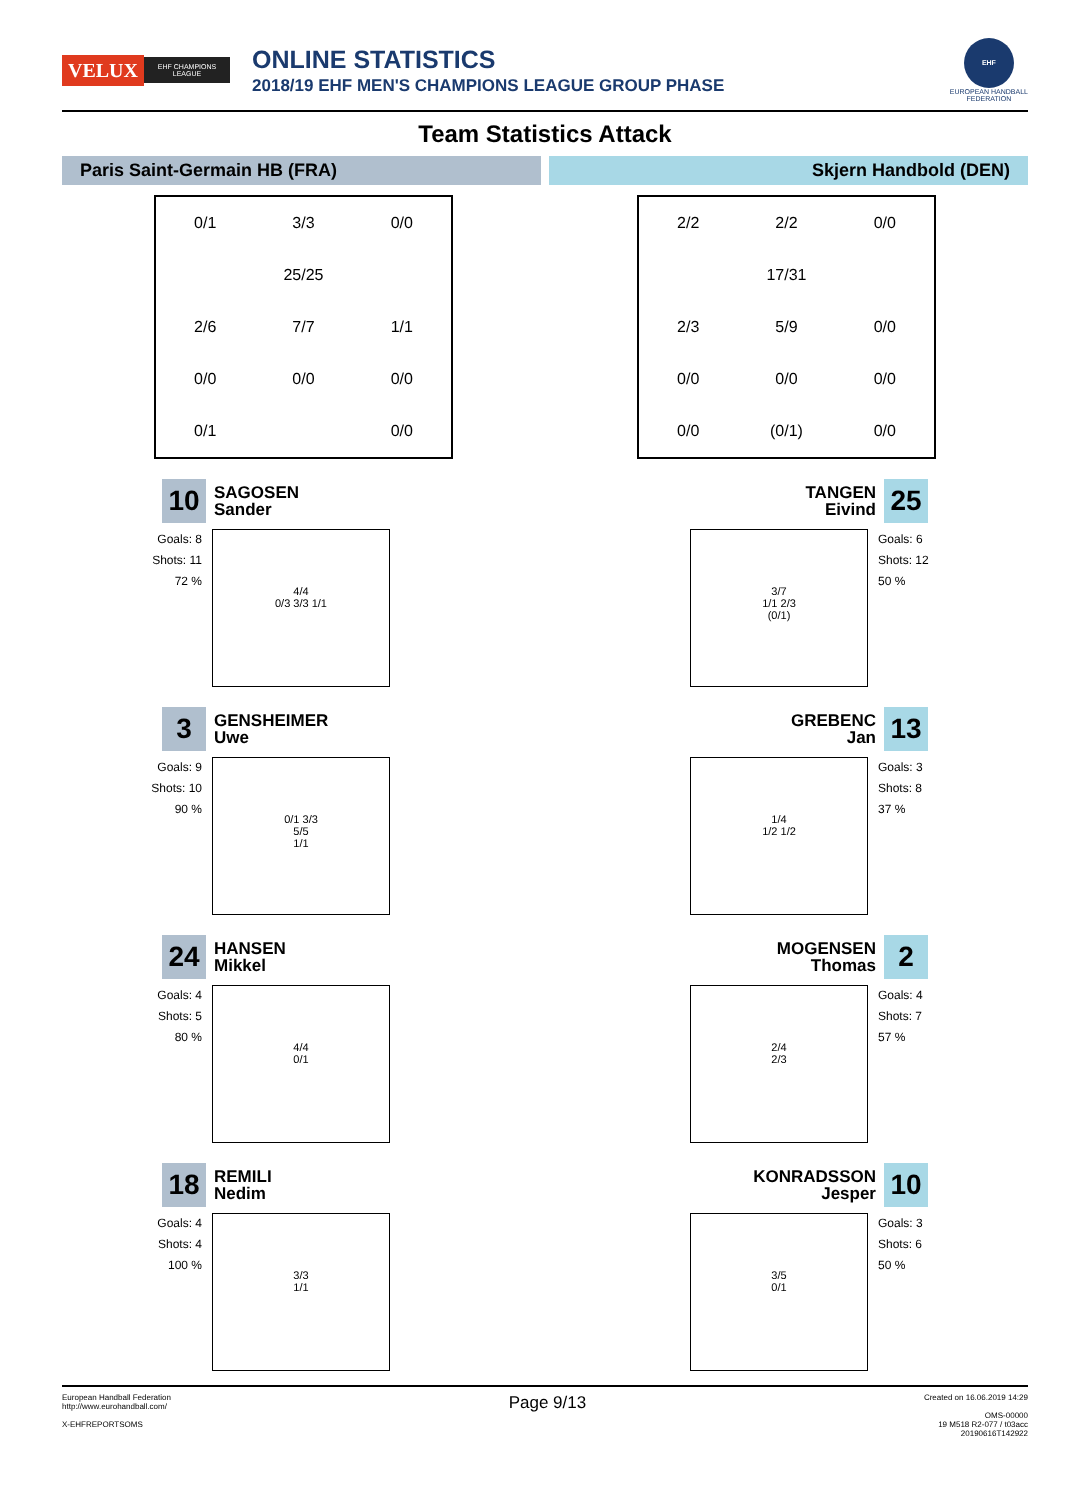VELUX EHF CHAMPIONS LEAGUE
ONLINE STATISTICS
2018/19 EHF MEN'S CHAMPIONS LEAGUE GROUP PHASE
EHF
EUROPEAN HANDBALL
FEDERATION
Team Statistics Attack
Paris Saint-Germain HB (FRA) Skjern Handbold (DEN)
0/1 3/3 0/0 25/25 2/6 7/7 1/1 0/0 0/0 0/0 0/1 0/0
10 SAGOSEN
Sander
Goals: 8
Shots: 11
72 %
4/4
0/3 3/3 1/1
3 GENSHEIMER
Uwe
Goals: 9
Shots: 10
90 %
0/1 3/3
5/5
1/1
24 HANSEN
Mikkel
Goals: 4
Shots: 5
80 %
4/4
0/1
18 REMILI
Nedim
Goals: 4
Shots: 4
100 %
3/3
1/1
2/2 2/2 0/0 17/31 2/3 5/9 0/0 0/0 0/0 0/0 0/0 (0/1) 0/0
TANGEN
Eivind 25
Goals: 6
Shots: 12
50 %
3/7
1/1 2/3
(0/1)
GREBENC
Jan 13
Goals: 3
Shots: 8
37 %
1/4
1/2 1/2
MOGENSEN
Thomas 2
Goals: 4
Shots: 7
57 %
2/4
2/3
KONRADSSON
Jesper 10
Goals: 3
Shots: 6
50 %
3/5
0/1
European Handball Federation
http://www.eurohandball.com/
X-EHFREPORTSOMS
Page 9/13
Created on 16.06.2019 14:29
OMS-00000
19 M518 R2-077 / t03acc
20190616T142922